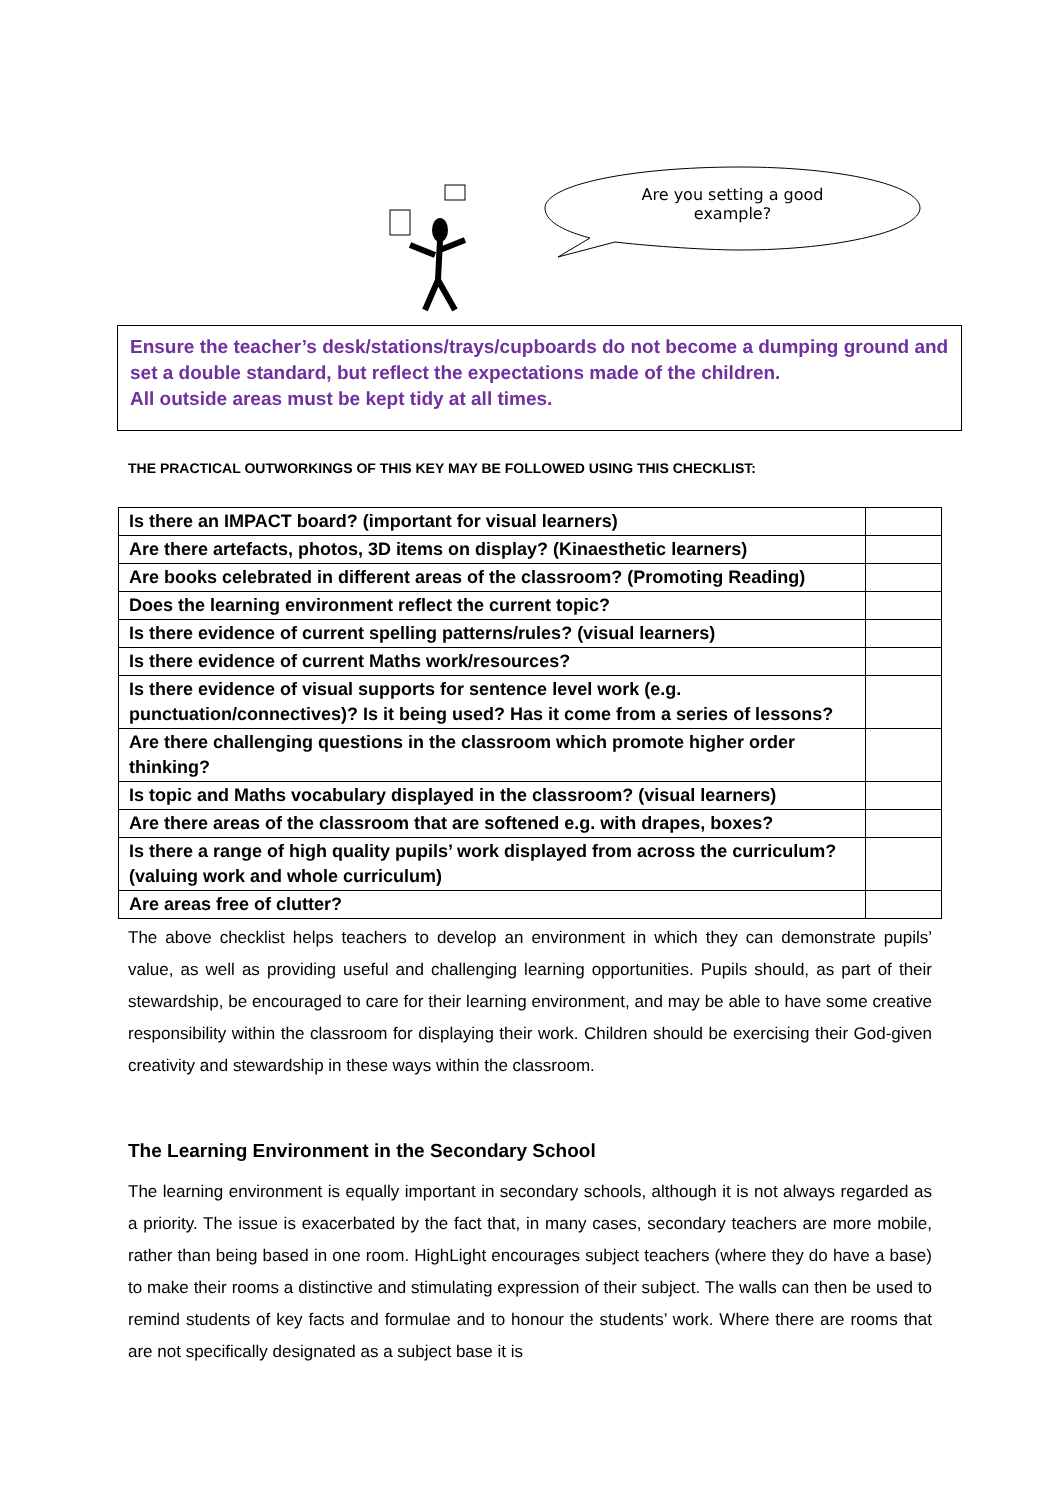Are you setting a good
example?
Ensure the teacher’s desk/stations/trays/cupboards do not become a dumping ground and set a double standard, but reflect the expectations made of the children.
All outside areas must be kept tidy at all times.
THE PRACTICAL OUTWORKINGS OF THIS KEY MAY BE FOLLOWED USING THIS CHECKLIST:
| Is there an IMPACT board? (important for visual learners) | |
| Are there artefacts, photos, 3D items on display? (Kinaesthetic learners) | |
| Are books celebrated in different areas of the classroom? (Promoting Reading) | |
| Does the learning environment reflect the current topic? | |
| Is there evidence of current spelling patterns/rules? (visual learners) | |
| Is there evidence of current Maths work/resources? | |
| Is there evidence of visual supports for sentence level work (e.g. punctuation/connectives)? Is it being used? Has it come from a series of lessons? | |
| Are there challenging questions in the classroom which promote higher order thinking? | |
| Is topic and Maths vocabulary displayed in the classroom? (visual learners) | |
| Are there areas of the classroom that are softened e.g. with drapes, boxes? | |
| Is there a range of high quality pupils’ work displayed from across the curriculum? (valuing work and whole curriculum) | |
| Are areas free of clutter? | |
The above checklist helps teachers to develop an environment in which they can demonstrate pupils’ value, as well as providing useful and challenging learning opportunities. Pupils should, as part of their stewardship, be encouraged to care for their learning environment, and may be able to have some creative responsibility within the classroom for displaying their work. Children should be exercising their God-given creativity and stewardship in these ways within the classroom.
The Learning Environment in the Secondary School
The learning environment is equally important in secondary schools, although it is not always regarded as a priority. The issue is exacerbated by the fact that, in many cases, secondary teachers are more mobile, rather than being based in one room. HighLight encourages subject teachers (where they do have a base) to make their rooms a distinctive and stimulating expression of their subject. The walls can then be used to remind students of key facts and formulae and to honour the students’ work. Where there are rooms that are not specifically designated as a subject base it is